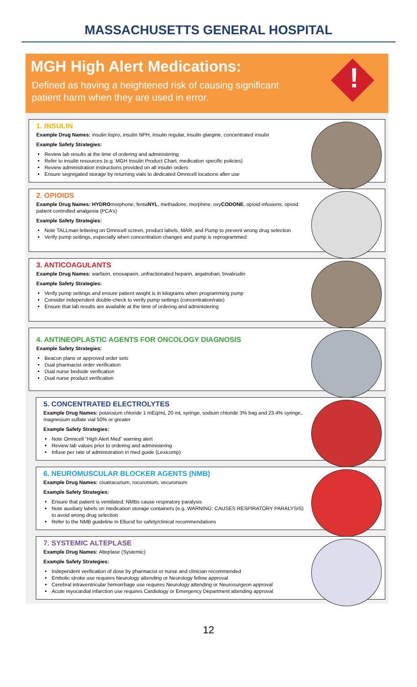MASSACHUSETTS GENERAL HOSPITAL
MGH High Alert Medications:
Defined as having a heightened risk of causing significant patient harm when they are used in error.
!
1. INSULIN
Example Drug Names: insulin lispro, insulin NPH, insulin regular, insulin glargine, concentrated insulin
Example Safety Strategies:
Review lab results at the time of ordering and administering
Refer to insulin resources (e.g. MGH Insulin Product Chart, medication specific policies)
Review administration instructions provided on all insulin orders
Ensure segregated storage by returning vials to dedicated Omnicell locations after use
2. OPIOIDS
Example Drug Names: HYDROmorphone, fentaNYL, methadone, morphine, oxyCODONE, opioid infusions, opioid patient controlled analgesia (PCA’s)
Example Safety Strategies:
Note TALLman lettering on Omnicell screen, product labels, MAR, and Pump to prevent wrong drug selection
Verify pump settings, especially when concentration changes and pump is reprogrammed
3. ANTICOAGULANTS
Example Drug Names: warfarin, enoxaparin, unfractionated heparin, argatroban, bivalirudin
Example Safety Strategies:
Verify pump settings and ensure patient weight is in kilograms when programming pump
Consider independent double-check to verify pump settings (concentration/rate)
Ensure that lab results are available at the time of ordering and administering
4. ANTINEOPLASTIC AGENTS FOR ONCOLOGY DIAGNOSIS
Example Safety Strategies:
Beacon plans or approved order sets
Dual pharmacist order verification
Dual nurse bedside verification
Dual nurse product verification
5. CONCENTRATED ELECTROLYTES
Example Drug Names: potassium chloride 1 mEq/mL 20 mL syringe, sodium chloride 3% bag and 23.4% syringe, magnesium sulfate vial 50% or greater
Example Safety Strategies:
Note Omnicell “High Alert Med” warning alert
Review lab values prior to ordering and administering
Infuse per rate of administration in med guide (Lexicomp)
6. NEUROMUSCULAR BLOCKER AGENTS (NMB)
Example Drug Names: cisatracurium, rocuronium, vecuronium
Example Safety Strategies:
Ensure that patient is ventilated; NMBs cause respiratory paralysis
Note auxiliary labels on medication storage containers (e.g. WARNING: CAUSES RESPIRATORY PARALYSIS) to avoid wrong drug selection
Refer to the NMB guideline in Ellucid for safety/clinical recommendations
7. SYSTEMIC ALTEPLASE
Example Drug Names: Alteplase (Systemic)
Example Safety Strategies:
Independent verification of dose by pharmacist or nurse and clinician recommended
Embolic stroke use requires Neurology attending or Neurology fellow approval
Cerebral intraventricular hemorrhage use requires Neurology attending or Neurosurgeon approval
Acute myocardial infarction use requires Cardiology or Emergency Department attending approval
12